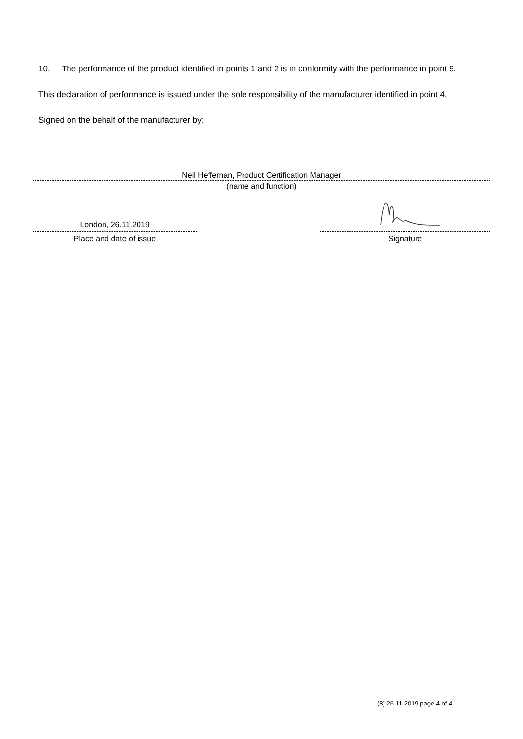10. The performance of the product identified in points 1 and 2 is in conformity with the performance in point 9.
This declaration of performance is issued under the sole responsibility of the manufacturer identified in point 4.
Signed on the behalf of the manufacturer by:
Neil Heffernan, Product Certification Manager
(name and function)
London, 26.11.2019
Place and date of issue
Signature
(8) 26.11.2019 page 4 of 4